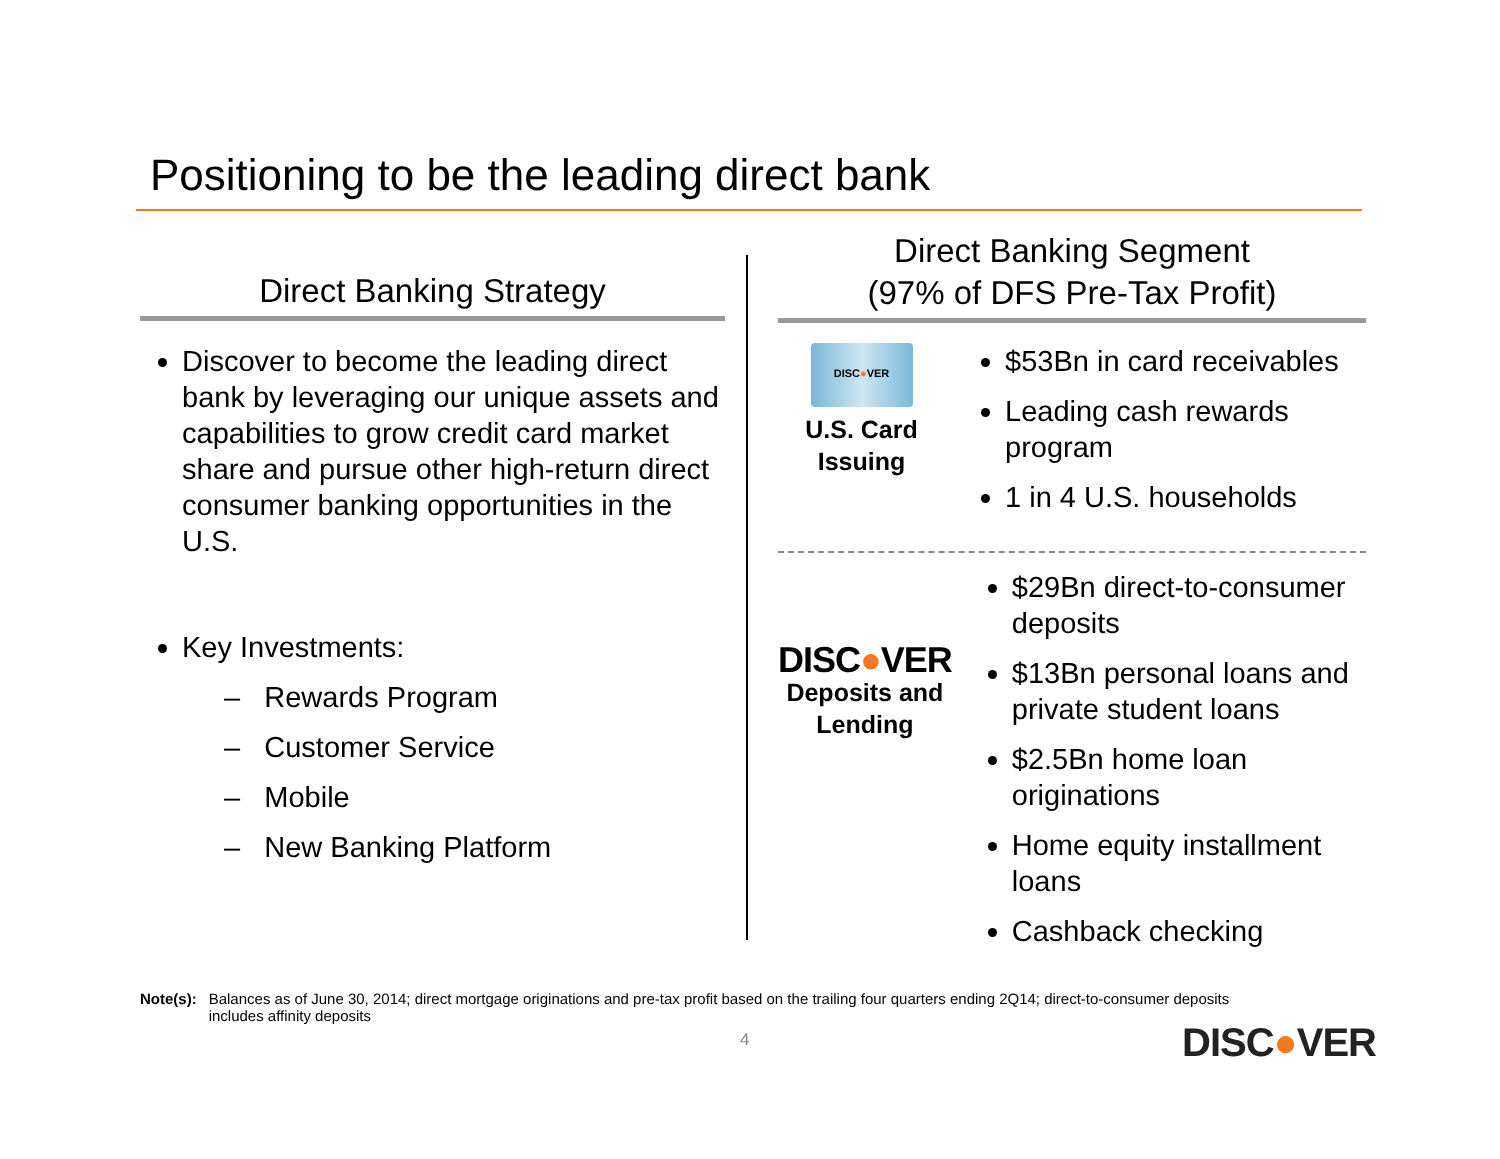Positioning to be the leading direct bank
Direct Banking Strategy
Discover to become the leading direct bank by leveraging our unique assets and capabilities to grow credit card market share and pursue other high-return direct consumer banking opportunities in the U.S.
Key Investments:
– Rewards Program
– Customer Service
– Mobile
– New Banking Platform
Direct Banking Segment
(97% of DFS Pre-Tax Profit)
DISC●VER
U.S. Card
Issuing
$53Bn in card receivables
Leading cash rewards program
1 in 4 U.S. households
DISC●VER
Deposits and
Lending
$29Bn direct-to-consumer deposits
$13Bn personal loans and private student loans
$2.5Bn home loan originations
Home equity installment loans
Cashback checking
Note(s): Balances as of June 30, 2014; direct mortgage originations and pre-tax profit based on the trailing four quarters ending 2Q14; direct-to-consumer deposits includes affinity deposits
4 DISC●VER